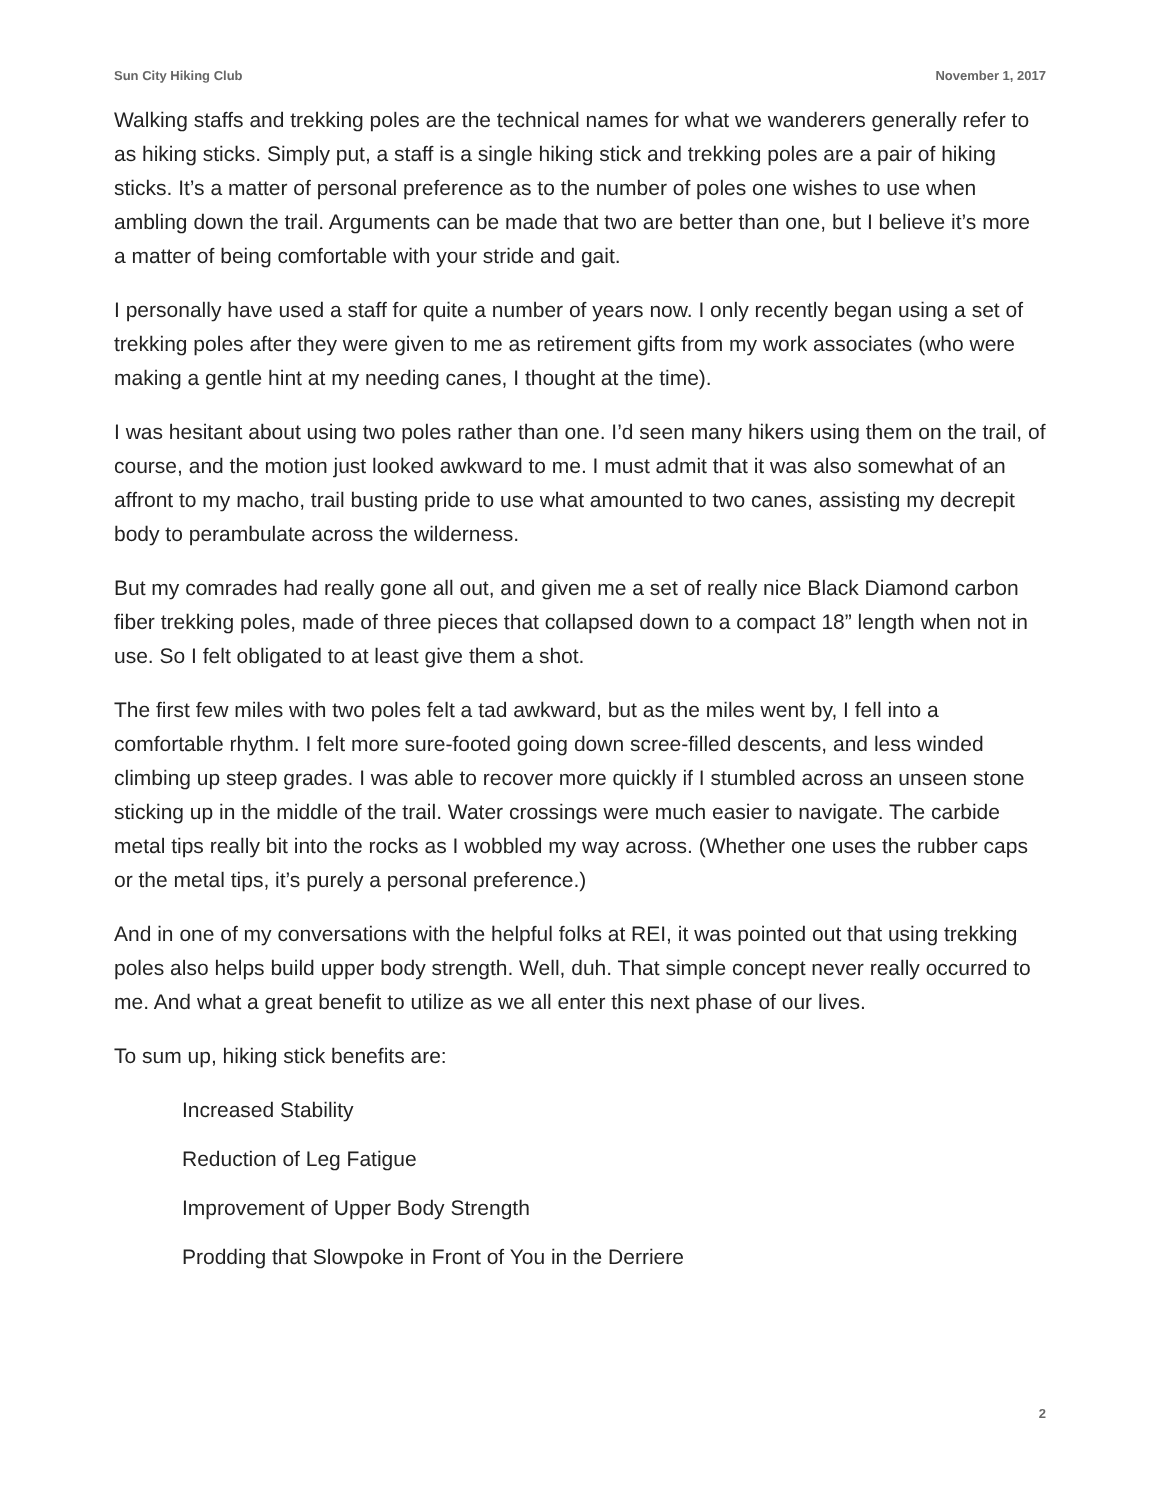Sun City Hiking Club November 1, 2017
Walking staffs and trekking poles are the technical names for what we wanderers generally refer to as hiking sticks. Simply put, a staff is a single hiking stick and trekking poles are a pair of hiking sticks. It’s a matter of personal preference as to the number of poles one wishes to use when ambling down the trail. Arguments can be made that two are better than one, but I believe it’s more a matter of being comfortable with your stride and gait.
I personally have used a staff for quite a number of years now. I only recently began using a set of trekking poles after they were given to me as retirement gifts from my work associates (who were making a gentle hint at my needing canes, I thought at the time).
I was hesitant about using two poles rather than one. I’d seen many hikers using them on the trail, of course, and the motion just looked awkward to me. I must admit that it was also somewhat of an affront to my macho, trail busting pride to use what amounted to two canes, assisting my decrepit body to perambulate across the wilderness.
But my comrades had really gone all out, and given me a set of really nice Black Diamond carbon fiber trekking poles, made of three pieces that collapsed down to a compact 18” length when not in use. So I felt obligated to at least give them a shot.
The first few miles with two poles felt a tad awkward, but as the miles went by, I fell into a comfortable rhythm. I felt more sure-footed going down scree-filled descents, and less winded climbing up steep grades. I was able to recover more quickly if I stumbled across an unseen stone sticking up in the middle of the trail. Water crossings were much easier to navigate. The carbide metal tips really bit into the rocks as I wobbled my way across. (Whether one uses the rubber caps or the metal tips, it’s purely a personal preference.)
And in one of my conversations with the helpful folks at REI, it was pointed out that using trekking poles also helps build upper body strength. Well, duh. That simple concept never really occurred to me. And what a great benefit to utilize as we all enter this next phase of our lives.
To sum up, hiking stick benefits are:
Increased Stability
Reduction of Leg Fatigue
Improvement of Upper Body Strength
Prodding that Slowpoke in Front of You in the Derriere
2